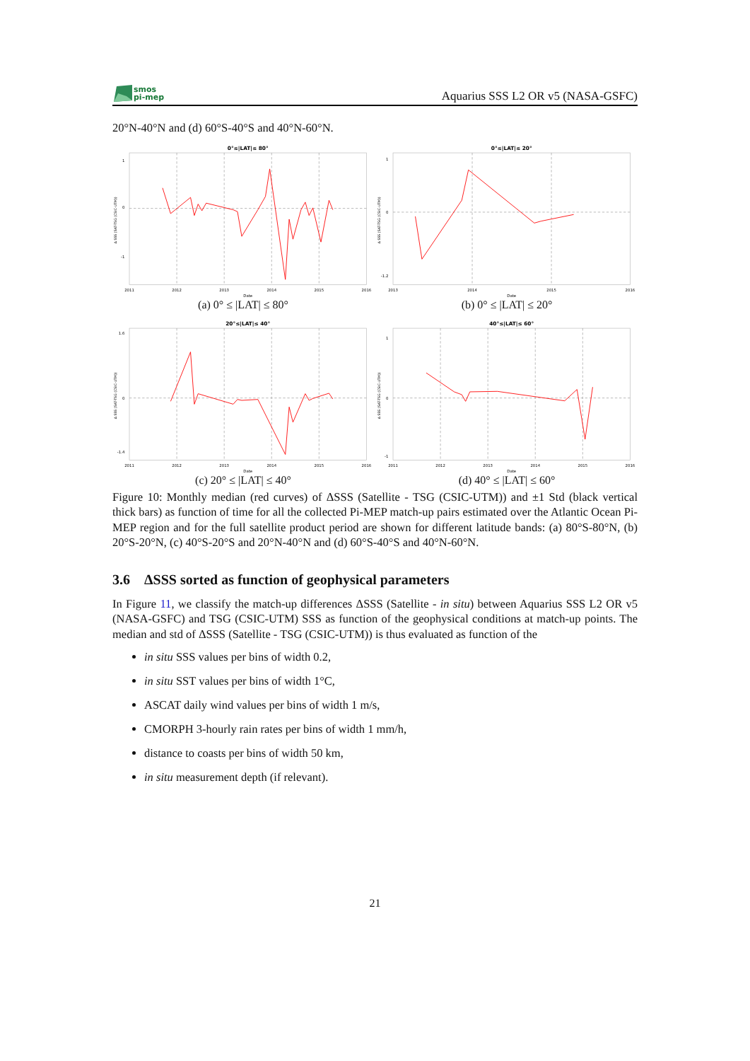smos
pi-mep
Aquarius SSS L2 OR v5 (NASA-GSFC)
20°N-40°N and (d) 60°S-40°S and 40°N-60°N.
0°≤|LAT|≤ 80°
1
0
-1
2011
2012
2013
2014
2015
2016
Date
Δ SSS (SAT-TSG (CSIC-UTM))
(a) 0° ≤ |LAT| ≤ 80°
0°≤|LAT|≤ 20°
1
0
-1.2
2013
2014
2015
2016
Date
Δ SSS (SAT-TSG (CSIC-UTM))
(b) 0° ≤ |LAT| ≤ 20°
20°≤|LAT|≤ 40°
1.6
0
-1.4
2011
2012
2013
2014
2015
2016
Date
Δ SSS (SAT-TSG (CSIC-UTM))
(c) 20° ≤ |LAT| ≤ 40°
40°≤|LAT|≤ 60°
1
0
-1
2011
2012
2013
2014
2015
2016
Date
Δ SSS (SAT-TSG (CSIC-UTM))
(d) 40° ≤ |LAT| ≤ 60°
Figure 10: Monthly median (red curves) of ΔSSS (Satellite - TSG (CSIC-UTM)) and ±1 Std (black vertical thick bars) as function of time for all the collected Pi-MEP match-up pairs estimated over the Atlantic Ocean Pi-MEP region and for the full satellite product period are shown for different latitude bands: (a) 80°S-80°N, (b) 20°S-20°N, (c) 40°S-20°S and 20°N-40°N and (d) 60°S-40°S and 40°N-60°N.
3.6 ΔSSS sorted as function of geophysical parameters
In Figure 11, we classify the match-up differences ΔSSS (Satellite - in situ) between Aquarius SSS L2 OR v5 (NASA-GSFC) and TSG (CSIC-UTM) SSS as function of the geophysical conditions at match-up points. The median and std of ΔSSS (Satellite - TSG (CSIC-UTM)) is thus evaluated as function of the
in situ SSS values per bins of width 0.2,
in situ SST values per bins of width 1°C,
ASCAT daily wind values per bins of width 1 m/s,
CMORPH 3-hourly rain rates per bins of width 1 mm/h,
distance to coasts per bins of width 50 km,
in situ measurement depth (if relevant).
21